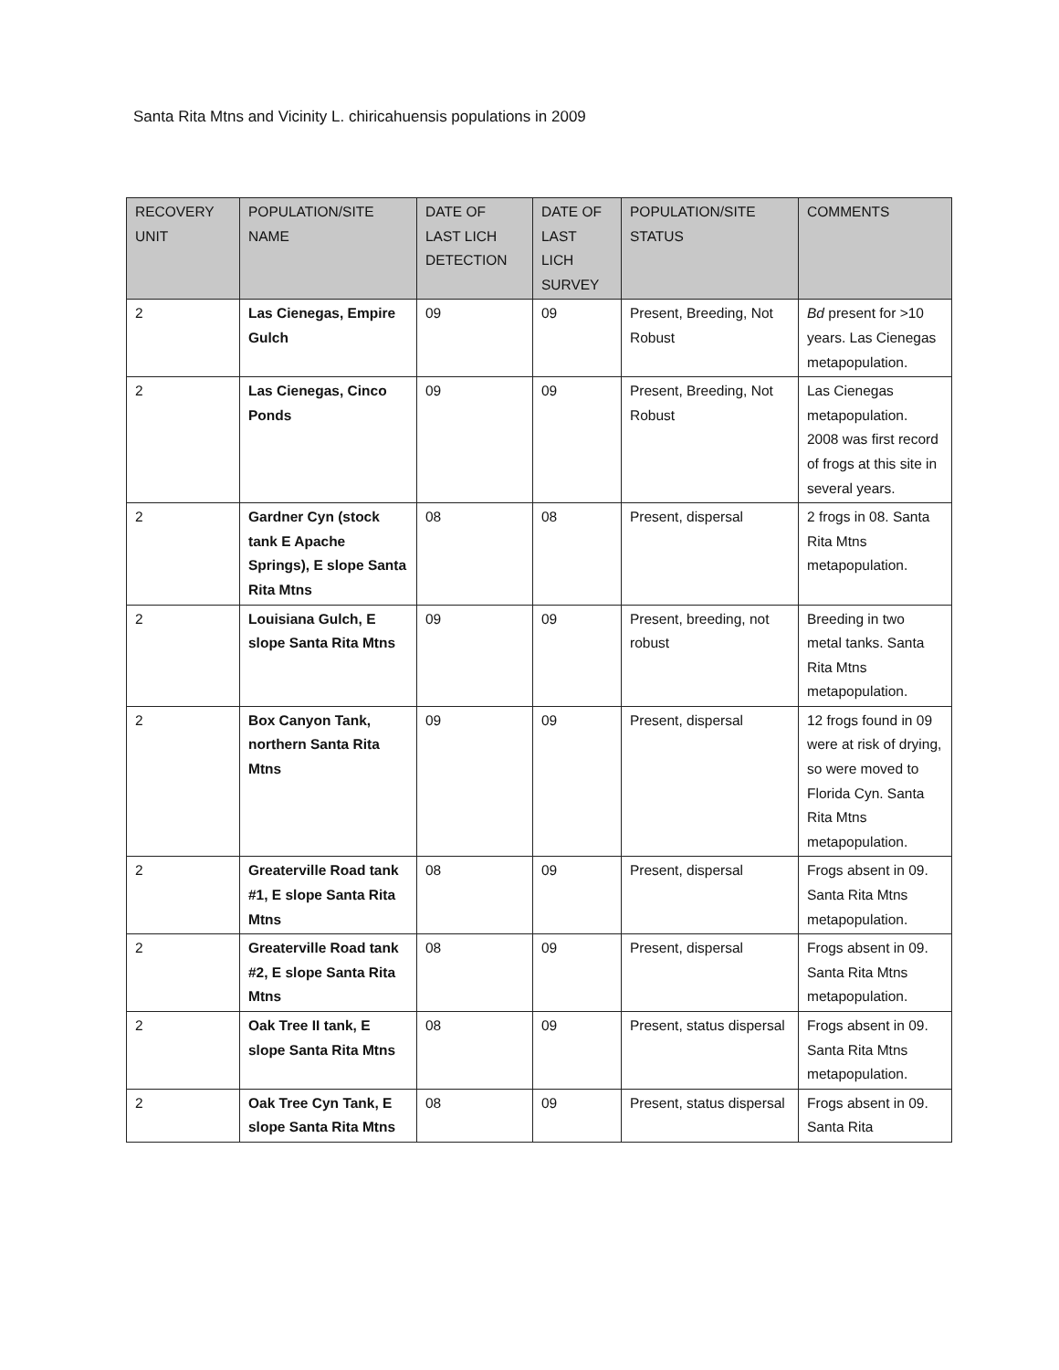Santa Rita Mtns and Vicinity L. chiricahuensis populations in 2009
| RECOVERY UNIT | POPULATION/SITE NAME | DATE OF LAST LICH DETECTION | DATE OF LAST LICH SURVEY | POPULATION/SITE STATUS | COMMENTS |
| --- | --- | --- | --- | --- | --- |
| 2 | Las Cienegas, Empire Gulch | 09 | 09 | Present, Breeding, Not Robust | Bd present for >10 years. Las Cienegas metapopulation. |
| 2 | Las Cienegas, Cinco Ponds | 09 | 09 | Present, Breeding, Not Robust | Las Cienegas metapopulation. 2008 was first record of frogs at this site in several years. |
| 2 | Gardner Cyn (stock tank E Apache Springs), E slope Santa Rita Mtns | 08 | 08 | Present, dispersal | 2 frogs in 08. Santa Rita Mtns metapopulation. |
| 2 | Louisiana Gulch, E slope Santa Rita Mtns | 09 | 09 | Present, breeding, not robust | Breeding in two metal tanks. Santa Rita Mtns metapopulation. |
| 2 | Box Canyon Tank, northern Santa Rita Mtns | 09 | 09 | Present, dispersal | 12 frogs found in 09 were at risk of drying, so were moved to Florida Cyn. Santa Rita Mtns metapopulation. |
| 2 | Greaterville Road tank #1, E slope Santa Rita Mtns | 08 | 09 | Present, dispersal | Frogs absent in 09. Santa Rita Mtns metapopulation. |
| 2 | Greaterville Road tank #2, E slope Santa Rita Mtns | 08 | 09 | Present, dispersal | Frogs absent in 09. Santa Rita Mtns metapopulation. |
| 2 | Oak Tree II tank, E slope Santa Rita Mtns | 08 | 09 | Present, status dispersal | Frogs absent in 09. Santa Rita Mtns metapopulation. |
| 2 | Oak Tree Cyn Tank, E slope Santa Rita Mtns | 08 | 09 | Present, status dispersal | Frogs absent in 09. Santa Rita |